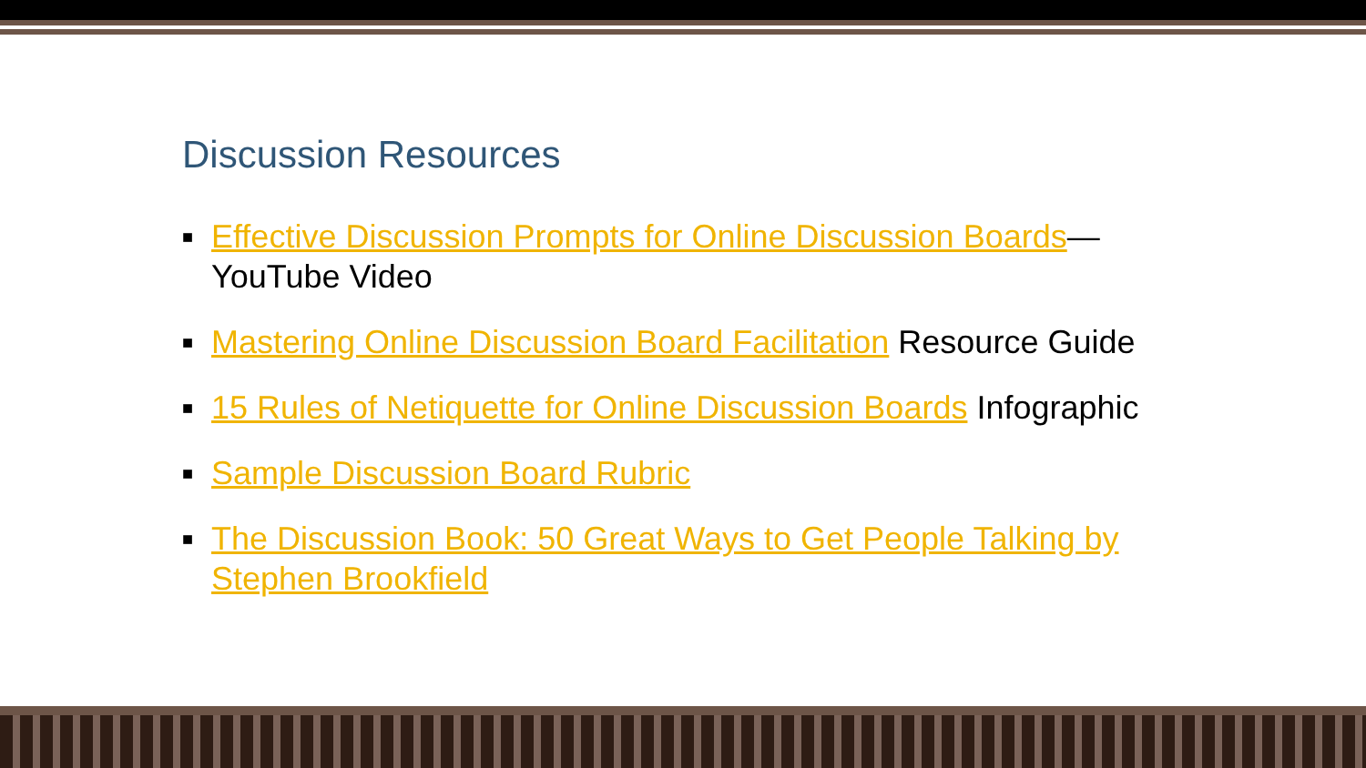Discussion Resources
■ Effective Discussion Prompts for Online Discussion Boards—
YouTube Video
■ Mastering Online Discussion Board Facilitation Resource Guide
■ 15 Rules of Netiquette for Online Discussion Boards Infographic
■ Sample Discussion Board Rubric
■ The Discussion Book: 50 Great Ways to Get People Talking by Stephen Brookfield